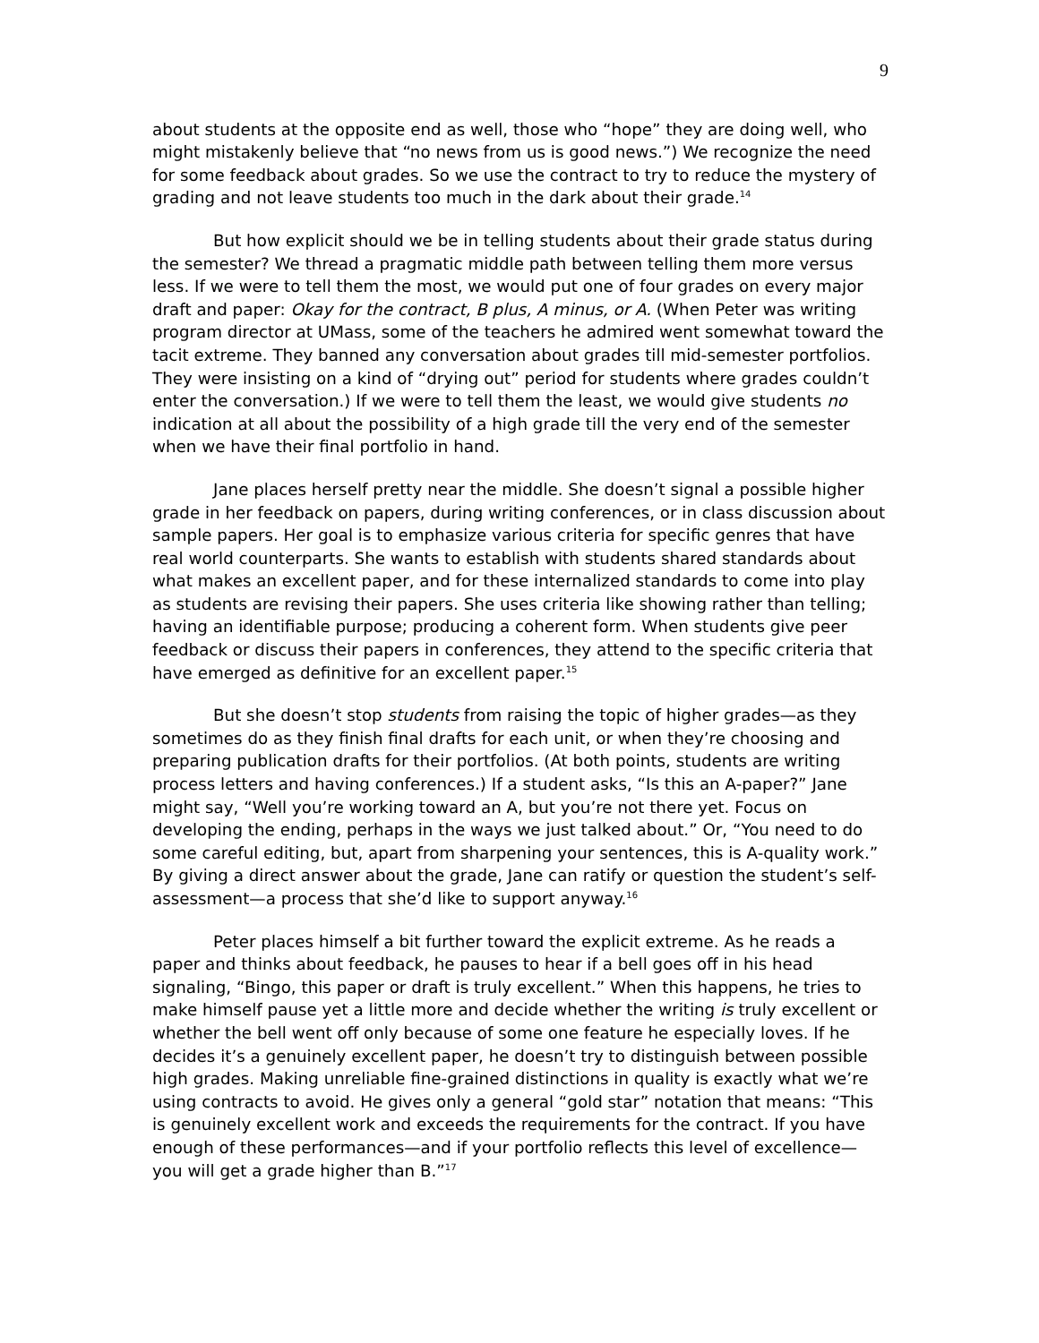9
about students at the opposite end as well, those who “hope” they are doing well, who might mistakenly believe that “no news from us is good news.”) We recognize the need for some feedback about grades. So we use the contract to try to reduce the mystery of grading and not leave students too much in the dark about their grade.<sup>14</sup>
But how explicit should we be in telling students about their grade status during the semester? We thread a pragmatic middle path between telling them more versus less. If we were to tell them the most, we would put one of four grades on every major draft and paper: Okay for the contract, B plus, A minus, or A. (When Peter was writing program director at UMass, some of the teachers he admired went somewhat toward the tacit extreme. They banned any conversation about grades till mid-semester portfolios. They were insisting on a kind of “drying out” period for students where grades couldn’t enter the conversation.) If we were to tell them the least, we would give students no indication at all about the possibility of a high grade till the very end of the semester when we have their final portfolio in hand.
Jane places herself pretty near the middle. She doesn’t signal a possible higher grade in her feedback on papers, during writing conferences, or in class discussion about sample papers. Her goal is to emphasize various criteria for specific genres that have real world counterparts. She wants to establish with students shared standards about what makes an excellent paper, and for these internalized standards to come into play as students are revising their papers. She uses criteria like showing rather than telling; having an identifiable purpose; producing a coherent form. When students give peer feedback or discuss their papers in conferences, they attend to the specific criteria that have emerged as definitive for an excellent paper.<sup>15</sup>
But she doesn’t stop students from raising the topic of higher grades—as they sometimes do as they finish final drafts for each unit, or when they’re choosing and preparing publication drafts for their portfolios. (At both points, students are writing process letters and having conferences.) If a student asks, “Is this an A-paper?” Jane might say, “Well you’re working toward an A, but you’re not there yet. Focus on developing the ending, perhaps in the ways we just talked about.” Or, “You need to do some careful editing, but, apart from sharpening your sentences, this is A-quality work.” By giving a direct answer about the grade, Jane can ratify or question the student’s self-assessment—a process that she’d like to support anyway.<sup>16</sup>
Peter places himself a bit further toward the explicit extreme. As he reads a paper and thinks about feedback, he pauses to hear if a bell goes off in his head signaling, “Bingo, this paper or draft is truly excellent.” When this happens, he tries to make himself pause yet a little more and decide whether the writing is truly excellent or whether the bell went off only because of some one feature he especially loves. If he decides it’s a genuinely excellent paper, he doesn’t try to distinguish between possible high grades. Making unreliable fine-grained distinctions in quality is exactly what we’re using contracts to avoid. He gives only a general “gold star” notation that means: “This is genuinely excellent work and exceeds the requirements for the contract. If you have enough of these performances—and if your portfolio reflects this level of excellence—you will get a grade higher than B.”<sup>17</sup>